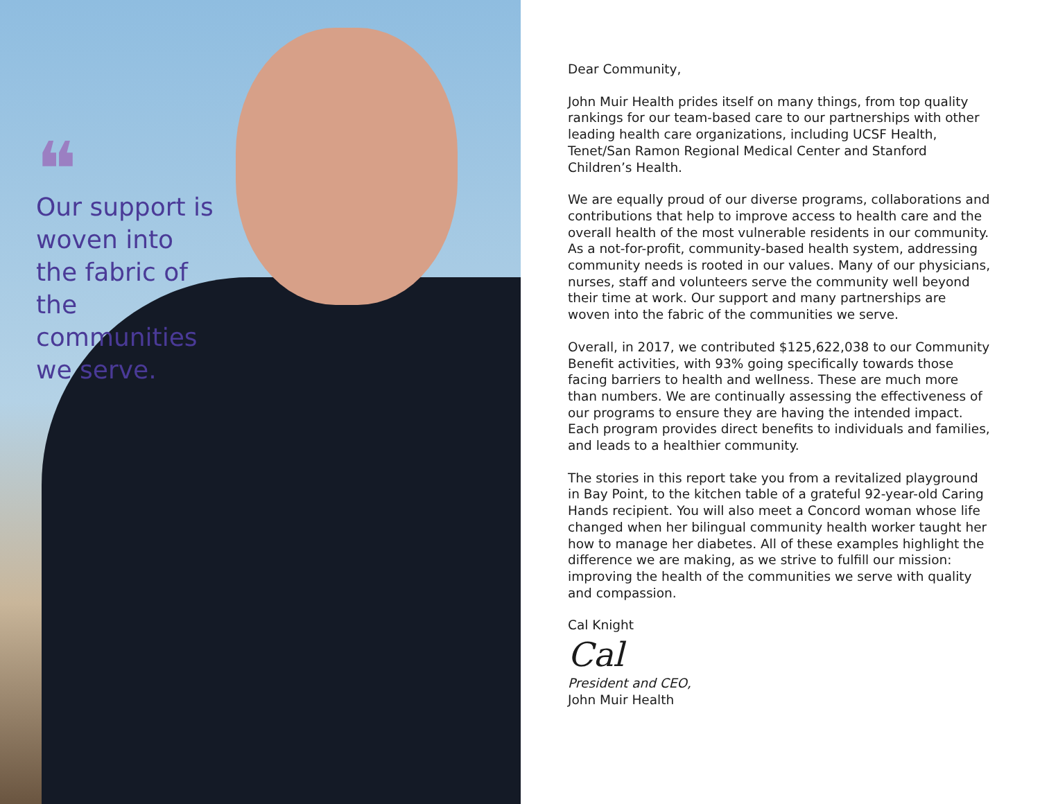❝
Our support is woven into the fabric of the communities we serve.
Dear Community,
John Muir Health prides itself on many things, from top quality rankings for our team-based care to our partnerships with other leading health care organizations, including UCSF Health, Tenet/San Ramon Regional Medical Center and Stanford Children’s Health.
We are equally proud of our diverse programs, collaborations and contributions that help to improve access to health care and the overall health of the most vulnerable residents in our community. As a not-for-profit, community-based health system, addressing community needs is rooted in our values. Many of our physicians, nurses, staff and volunteers serve the community well beyond their time at work. Our support and many partnerships are woven into the fabric of the communities we serve.
Overall, in 2017, we contributed $125,622,038 to our Community Benefit activities, with 93% going specifically towards those facing barriers to health and wellness. These are much more than numbers. We are continually assessing the effectiveness of our programs to ensure they are having the intended impact. Each program provides direct benefits to individuals and families, and leads to a healthier community.
The stories in this report take you from a revitalized playground in Bay Point, to the kitchen table of a grateful 92-year-old Caring Hands recipient. You will also meet a Concord woman whose life changed when her bilingual community health worker taught her how to manage her diabetes. All of these examples highlight the difference we are making, as we strive to fulfill our mission: improving the health of the communities we serve with quality and compassion.
Cal Knight
Cal
President and CEO,
John Muir Health